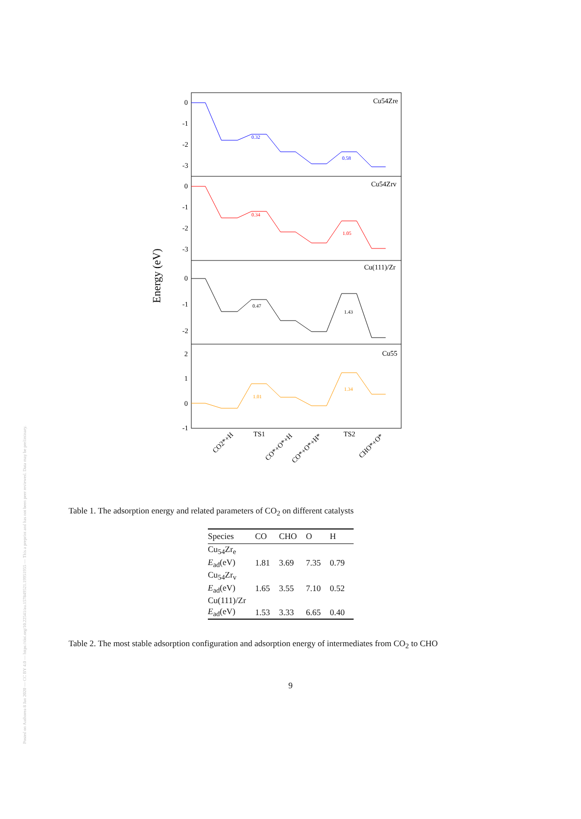Posted on Authorea 8 Jan 2020 — CC BY 4.0 — https://doi.org/10.22541/au.157849521.19951955 — This a preprint and has not been peer reviewed. Data may be preliminary.
Energy (eV)
Cu54Zre
0.32
0.58
Cu54Zrv
0.34
1.05
Cu(111)/Zr
0.47
1.43
Cu55
1.01
1.34
0
-1
-2
-3
0
-1
-2
-3
0
-1
-2
2
1
0
-1
CO2*+H
TS1
CO*+O*+H
CO*+O*+H*
TS2
CHO*+O*
Table 1. The adsorption energy and related parameters of CO<sub>2</sub> on different catalysts
| Species | CO | CHO | O | H |
| --- | --- | --- | --- | --- |
| Cu<sub>54</sub>Zr<sub>e</sub> | | | | |
| E<sub>ad</sub>(eV) | 1.81 | 3.69 | 7.35 | 0.79 |
| Cu<sub>54</sub>Zr<sub>v</sub> | | | | |
| E<sub>ad</sub>(eV) | 1.65 | 3.55 | 7.10 | 0.52 |
| Cu(111)/Zr | | | | |
| E<sub>ad</sub>(eV) | 1.53 | 3.33 | 6.65 | 0.40 |
Table 2. The most stable adsorption configuration and adsorption energy of intermediates from CO<sub>2</sub> to CHO
9